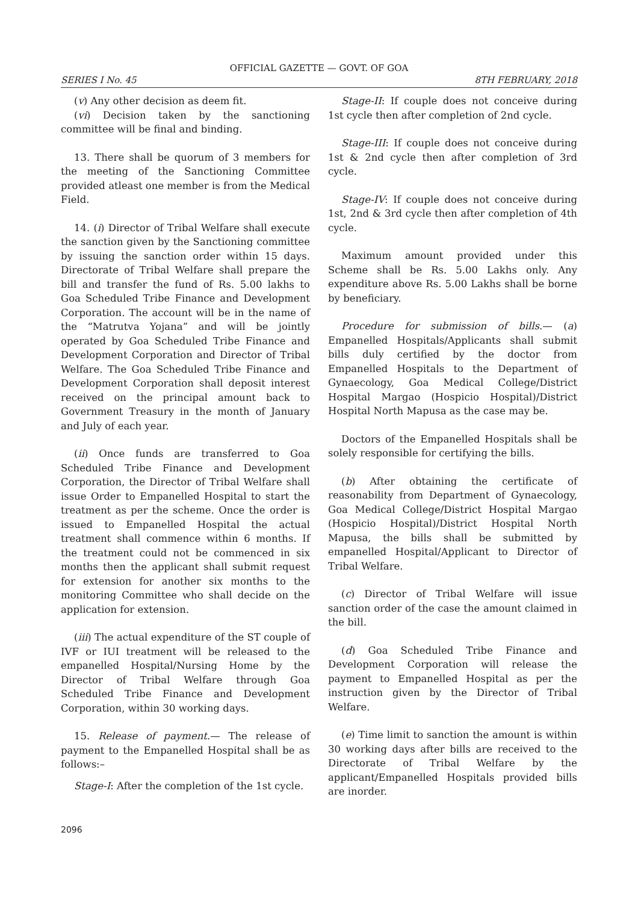OFFICIAL GAZETTE — GOVT. OF GOA
SERIES I No. 45 8TH FEBRUARY, 2018
(v) Any other decision as deem fit.
(vi) Decision taken by the sanctioning committee will be final and binding.
13. There shall be quorum of 3 members for the meeting of the Sanctioning Committee provided atleast one member is from the Medical Field.
14. (i) Director of Tribal Welfare shall execute the sanction given by the Sanctioning committee by issuing the sanction order within 15 days. Directorate of Tribal Welfare shall prepare the bill and transfer the fund of Rs. 5.00 lakhs to Goa Scheduled Tribe Finance and Development Corporation. The account will be in the name of the “Matrutva Yojana” and will be jointly operated by Goa Scheduled Tribe Finance and Development Corporation and Director of Tribal Welfare. The Goa Scheduled Tribe Finance and Development Corporation shall deposit interest received on the principal amount back to Government Treasury in the month of January and July of each year.
(ii) Once funds are transferred to Goa Scheduled Tribe Finance and Development Corporation, the Director of Tribal Welfare shall issue Order to Empanelled Hospital to start the treatment as per the scheme. Once the order is issued to Empanelled Hospital the actual treatment shall commence within 6 months. If the treatment could not be commenced in six months then the applicant shall submit request for extension for another six months to the monitoring Committee who shall decide on the application for extension.
(iii) The actual expenditure of the ST couple of IVF or IUI treatment will be released to the empanelled Hospital/Nursing Home by the Director of Tribal Welfare through Goa Scheduled Tribe Finance and Development Corporation, within 30 working days.
15. Release of payment.— The release of payment to the Empanelled Hospital shall be as follows:–
Stage-I: After the completion of the 1st cycle.
Stage-II: If couple does not conceive during 1st cycle then after completion of 2nd cycle.
Stage-III: If couple does not conceive during 1st & 2nd cycle then after completion of 3rd cycle.
Stage-IV: If couple does not conceive during 1st, 2nd & 3rd cycle then after completion of 4th cycle.
Maximum amount provided under this Scheme shall be Rs. 5.00 Lakhs only. Any expenditure above Rs. 5.00 Lakhs shall be borne by beneficiary.
Procedure for submission of bills.— (a) Empanelled Hospitals/Applicants shall submit bills duly certified by the doctor from Empanelled Hospitals to the Department of Gynaecology, Goa Medical College/District Hospital Margao (Hospicio Hospital)/District Hospital North Mapusa as the case may be.
Doctors of the Empanelled Hospitals shall be solely responsible for certifying the bills.
(b) After obtaining the certificate of reasonability from Department of Gynaecology, Goa Medical College/District Hospital Margao (Hospicio Hospital)/District Hospital North Mapusa, the bills shall be submitted by empanelled Hospital/Applicant to Director of Tribal Welfare.
(c) Director of Tribal Welfare will issue sanction order of the case the amount claimed in the bill.
(d) Goa Scheduled Tribe Finance and Development Corporation will release the payment to Empanelled Hospital as per the instruction given by the Director of Tribal Welfare.
(e) Time limit to sanction the amount is within 30 working days after bills are received to the Directorate of Tribal Welfare by the applicant/Empanelled Hospitals provided bills are inorder.
2096